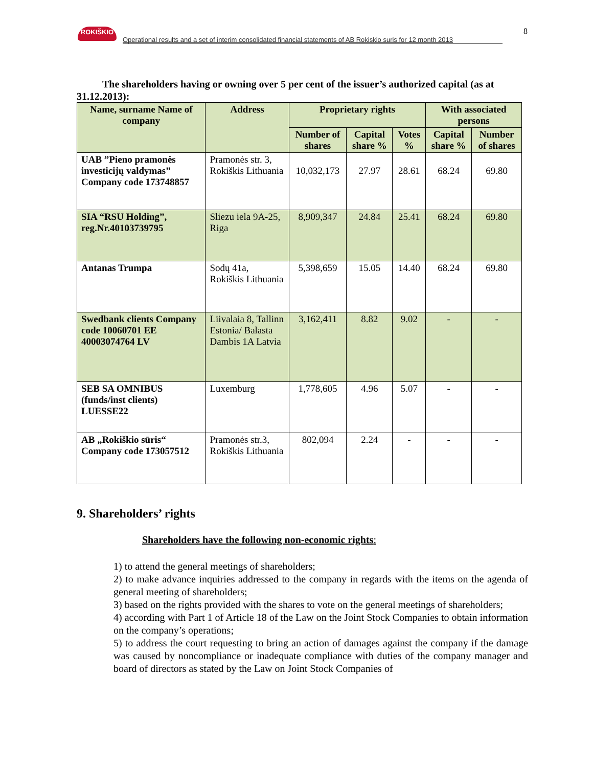ROKIŠKIO
Operational results and a set of interim consolidated financial statements of AB Rokiskio suris for 12 month 2013
8
The shareholders having or owning over 5 per cent of the issuer’s authorized capital (as at 31.12.2013):
| Name, surname Name of company | Address | Proprietary rights | | | With associated persons | |
| --- | --- | --- | --- | --- | --- | --- |
| | | Number of shares | Capital share % | Votes % | Capital share % | Number of shares |
| UAB ”Pieno pramonės investicijų valdymas” Company code 173748857 | Pramonės str. 3, Rokiškis Lithuania | 10,032,173 | 27.97 | 28.61 | 68.24 | 69.80 |
| SIA “RSU Holding”, reg.Nr.40103739795 | Sliezu iela 9A-25, Riga | 8,909,347 | 24.84 | 25.41 | 68.24 | 69.80 |
| Antanas Trumpa | Sodų 41a, Rokiškis Lithuania | 5,398,659 | 15.05 | 14.40 | 68.24 | 69.80 |
| Swedbank clients Company code 10060701 EE 40003074764 LV | Liivalaia 8, Tallinn Estonia/ Balasta Dambis 1A Latvia | 3,162,411 | 8.82 | 9.02 | - | - |
| SEB SA OMNIBUS (funds/inst clients) LUESSE22 | Luxemburg | 1,778,605 | 4.96 | 5.07 | - | - |
| AB „Rokiškio sūris“ Company code 173057512 | Pramonės str.3, Rokiškis Lithuania | 802,094 | 2.24 | - | - | - |
9. Shareholders’ rights
Shareholders have the following non-economic rights:
1) to attend the general meetings of shareholders;
2) to make advance inquiries addressed to the company in regards with the items on the agenda of general meeting of shareholders;
3) based on the rights provided with the shares to vote on the general meetings of shareholders;
4) according with Part 1 of Article 18 of the Law on the Joint Stock Companies to obtain information on the company’s operations;
5) to address the court requesting to bring an action of damages against the company if the damage was caused by noncompliance or inadequate compliance with duties of the company manager and board of directors as stated by the Law on Joint Stock Companies of